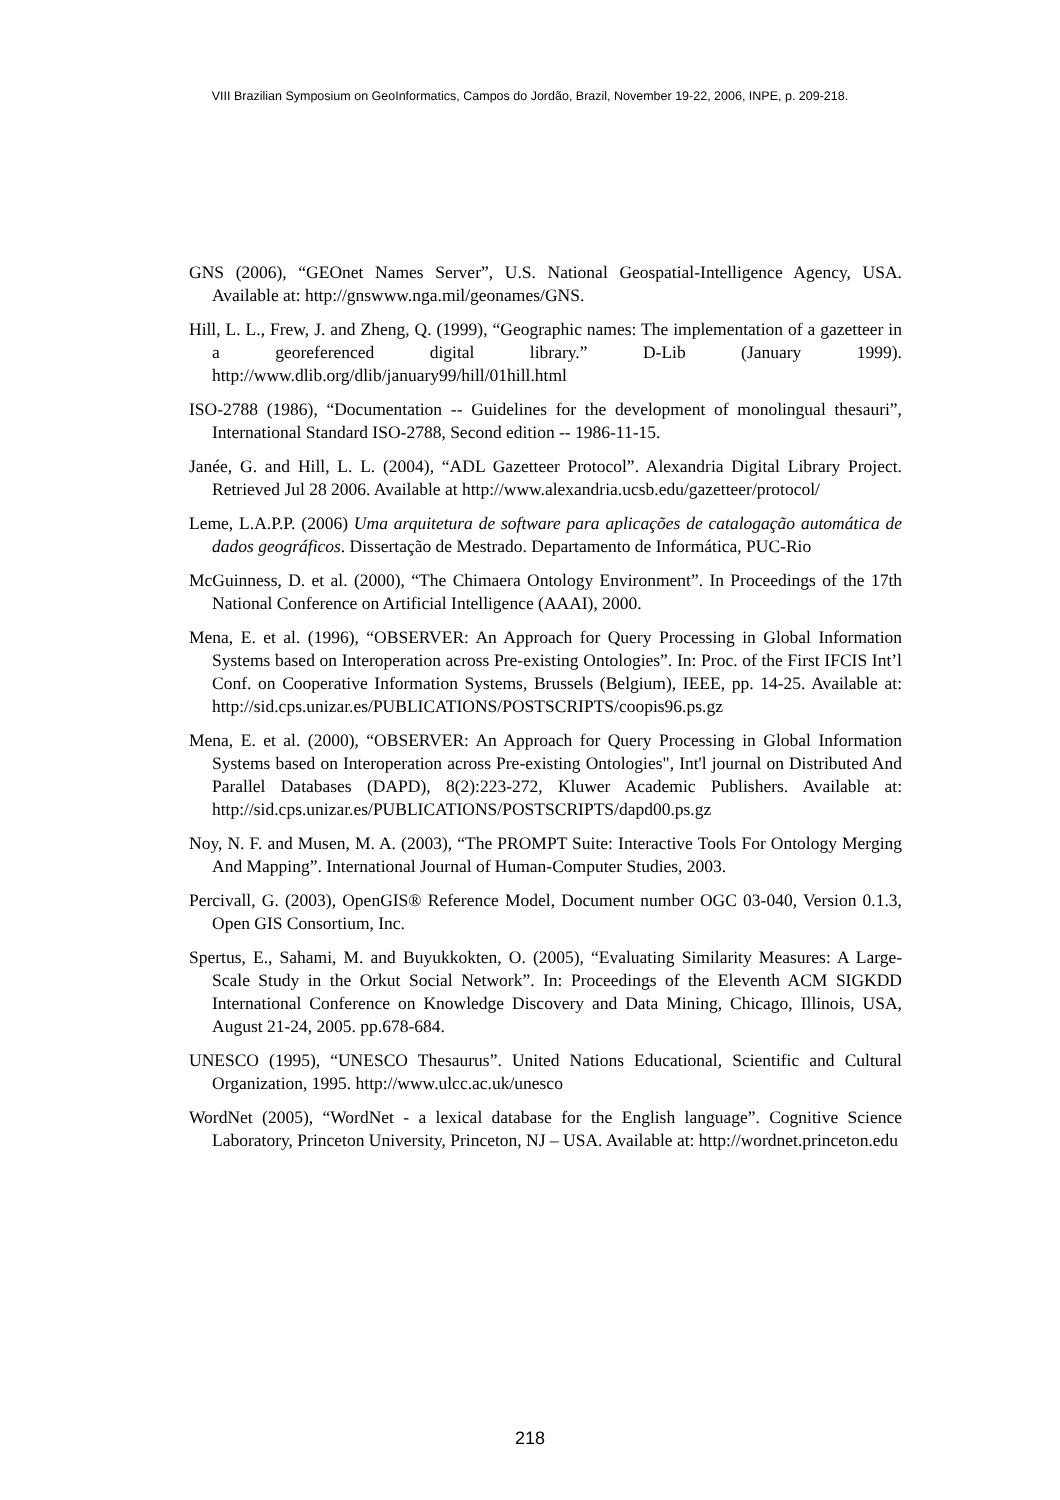VIII Brazilian Symposium on GeoInformatics, Campos do Jordão, Brazil, November 19-22, 2006, INPE, p. 209-218.
GNS (2006), “GEOnet Names Server”, U.S. National Geospatial-Intelligence Agency, USA. Available at: http://gnswww.nga.mil/geonames/GNS.
Hill, L. L., Frew, J. and Zheng, Q. (1999), “Geographic names: The implementation of a gazetteer in a georeferenced digital library.” D-Lib (January 1999). http://www.dlib.org/dlib/january99/hill/01hill.html
ISO-2788 (1986), “Documentation -- Guidelines for the development of monolingual thesauri”, International Standard ISO-2788, Second edition -- 1986-11-15.
Janée, G. and Hill, L. L. (2004), “ADL Gazetteer Protocol”. Alexandria Digital Library Project. Retrieved Jul 28 2006. Available at http://www.alexandria.ucsb.edu/gazetteer/protocol/
Leme, L.A.P.P. (2006) Uma arquitetura de software para aplicações de catalogação automática de dados geográficos. Dissertação de Mestrado. Departamento de Informática, PUC-Rio
McGuinness, D. et al. (2000), “The Chimaera Ontology Environment”. In Proceedings of the 17th National Conference on Artificial Intelligence (AAAI), 2000.
Mena, E. et al. (1996), “OBSERVER: An Approach for Query Processing in Global Information Systems based on Interoperation across Pre-existing Ontologies”. In: Proc. of the First IFCIS Int’l Conf. on Cooperative Information Systems, Brussels (Belgium), IEEE, pp. 14-25. Available at: http://sid.cps.unizar.es/PUBLICATIONS/POSTSCRIPTS/coopis96.ps.gz
Mena, E. et al. (2000), “OBSERVER: An Approach for Query Processing in Global Information Systems based on Interoperation across Pre-existing Ontologies", Int'l journal on Distributed And Parallel Databases (DAPD), 8(2):223-272, Kluwer Academic Publishers. Available at: http://sid.cps.unizar.es/PUBLICATIONS/POSTSCRIPTS/dapd00.ps.gz
Noy, N. F. and Musen, M. A. (2003), “The PROMPT Suite: Interactive Tools For Ontology Merging And Mapping”. International Journal of Human-Computer Studies, 2003.
Percivall, G. (2003), OpenGIS® Reference Model, Document number OGC 03-040, Version 0.1.3, Open GIS Consortium, Inc.
Spertus, E., Sahami, M. and Buyukkokten, O. (2005), “Evaluating Similarity Measures: A Large-Scale Study in the Orkut Social Network”. In: Proceedings of the Eleventh ACM SIGKDD International Conference on Knowledge Discovery and Data Mining, Chicago, Illinois, USA, August 21-24, 2005. pp.678-684.
UNESCO (1995), “UNESCO Thesaurus”. United Nations Educational, Scientific and Cultural Organization, 1995. http://www.ulcc.ac.uk/unesco
WordNet (2005), “WordNet - a lexical database for the English language”. Cognitive Science Laboratory, Princeton University, Princeton, NJ – USA. Available at: http://wordnet.princeton.edu
218